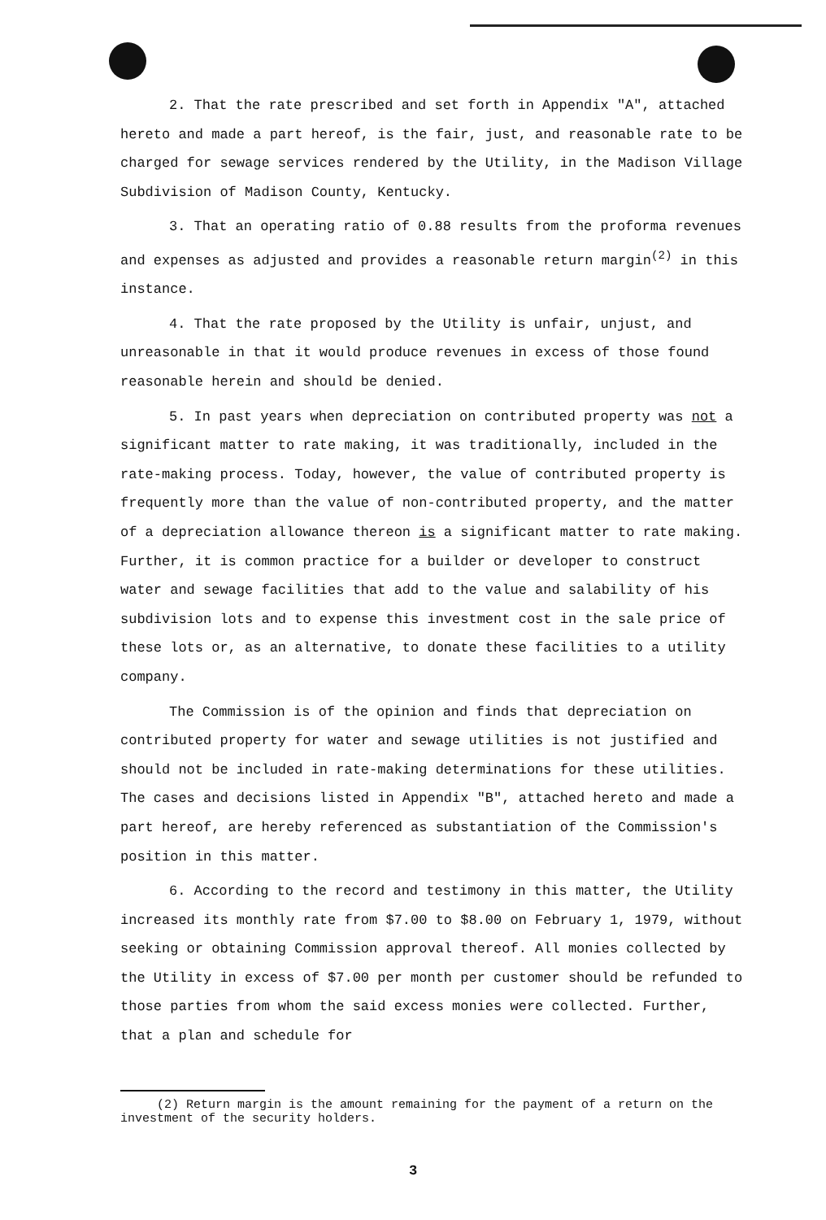2. That the rate prescribed and set forth in Appendix "A", attached hereto and made a part hereof, is the fair, just, and reasonable rate to be charged for sewage services rendered by the Utility, in the Madison Village Subdivision of Madison County, Kentucky.
3. That an operating ratio of 0.88 results from the proforma revenues and expenses as adjusted and provides a reasonable return margin<sup>(2)</sup> in this instance.
4. That the rate proposed by the Utility is unfair, unjust, and unreasonable in that it would produce revenues in excess of those found reasonable herein and should be denied.
5. In past years when depreciation on contributed property was not a significant matter to rate making, it was traditionally, included in the rate-making process. Today, however, the value of contributed property is frequently more than the value of non-contributed property, and the matter of a depreciation allowance thereon is a significant matter to rate making. Further, it is common practice for a builder or developer to construct water and sewage facilities that add to the value and salability of his subdivision lots and to expense this investment cost in the sale price of these lots or, as an alternative, to donate these facilities to a utility company.
The Commission is of the opinion and finds that depreciation on contributed property for water and sewage utilities is not justified and should not be included in rate-making determinations for these utilities. The cases and decisions listed in Appendix "B", attached hereto and made a part hereof, are hereby referenced as substantiation of the Commission's position in this matter.
6. According to the record and testimony in this matter, the Utility increased its monthly rate from $7.00 to $8.00 on February 1, 1979, without seeking or obtaining Commission approval thereof. All monies collected by the Utility in excess of $7.00 per month per customer should be refunded to those parties from whom the said excess monies were collected. Further, that a plan and schedule for
(2) Return margin is the amount remaining for the payment of a return on the investment of the security holders.
3